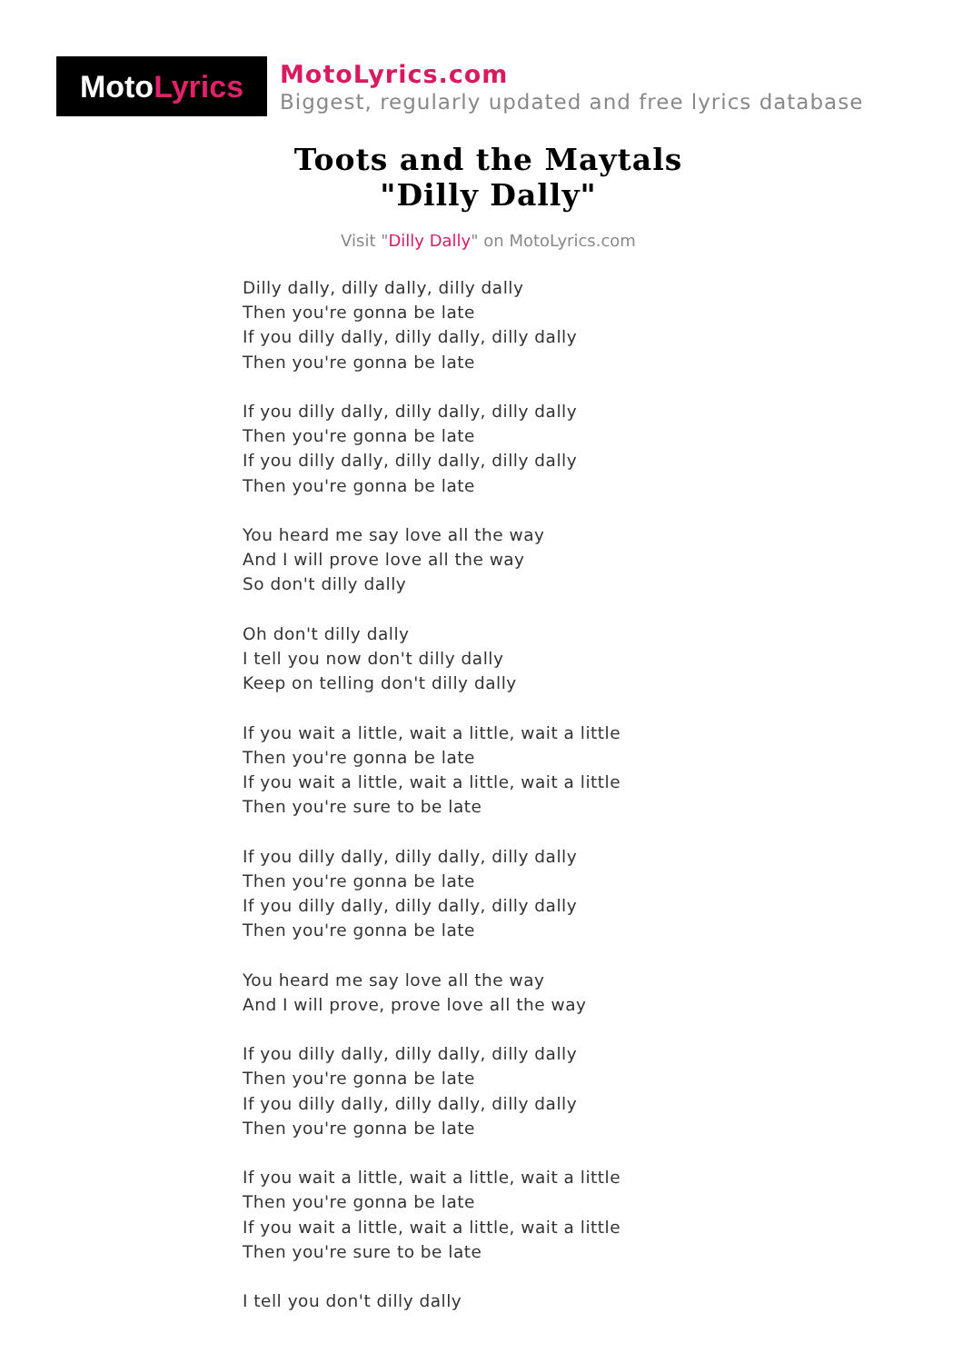Moto Lyrics
MotoLyrics.com
Biggest, regularly updated and free lyrics database
Toots and the Maytals
"Dilly Dally"
Visit "Dilly Dally" on MotoLyrics.com
Dilly dally, dilly dally, dilly dally
Then you're gonna be late
If you dilly dally, dilly dally, dilly dally
Then you're gonna be late
If you dilly dally, dilly dally, dilly dally
Then you're gonna be late
If you dilly dally, dilly dally, dilly dally
Then you're gonna be late
You heard me say love all the way
And I will prove love all the way
So don't dilly dally
Oh don't dilly dally
I tell you now don't dilly dally
Keep on telling don't dilly dally
If you wait a little, wait a little, wait a little
Then you're gonna be late
If you wait a little, wait a little, wait a little
Then you're sure to be late
If you dilly dally, dilly dally, dilly dally
Then you're gonna be late
If you dilly dally, dilly dally, dilly dally
Then you're gonna be late
You heard me say love all the way
And I will prove, prove love all the way
If you dilly dally, dilly dally, dilly dally
Then you're gonna be late
If you dilly dally, dilly dally, dilly dally
Then you're gonna be late
If you wait a little, wait a little, wait a little
Then you're gonna be late
If you wait a little, wait a little, wait a little
Then you're sure to be late
I tell you don't dilly dally